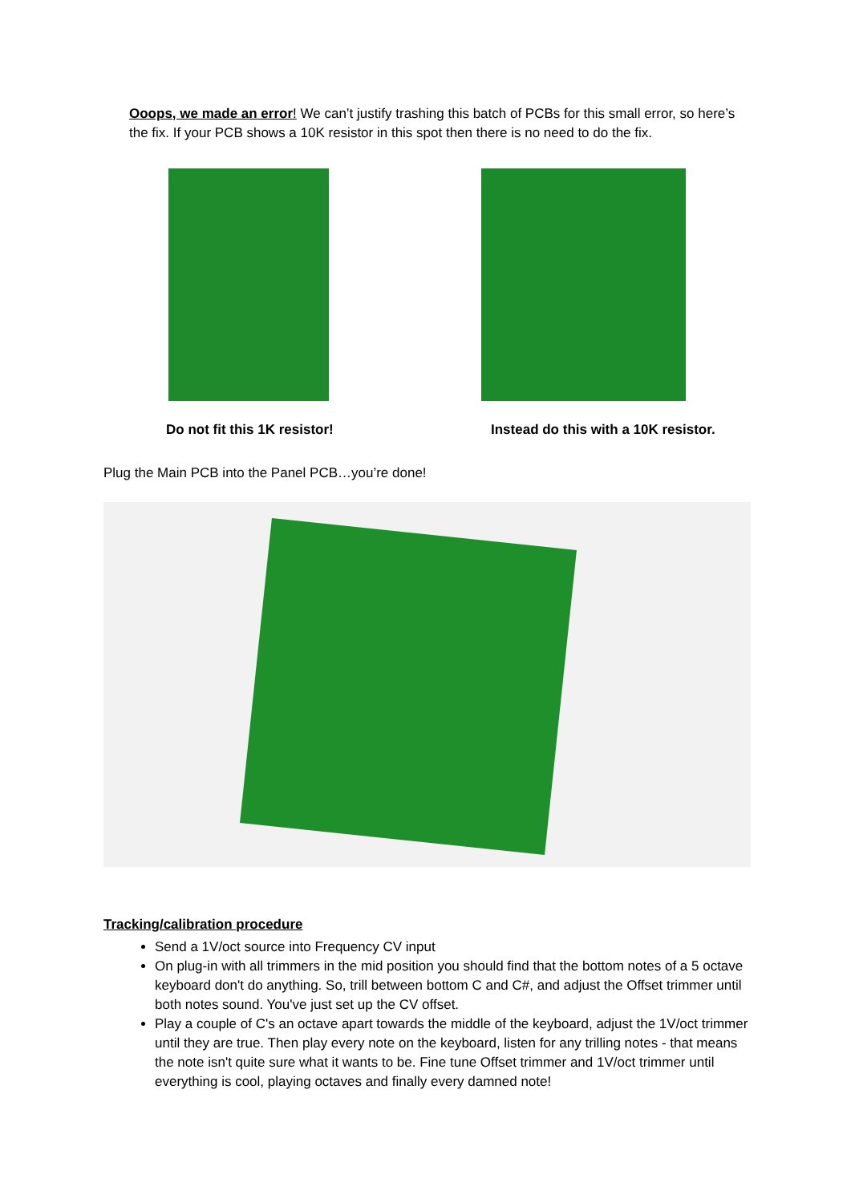Ooops, we made an error! We can’t justify trashing this batch of PCBs for this small error, so here’s the fix. If your PCB shows a 10K resistor in this spot then there is no need to do the fix.
Do not fit this 1K resistor! Instead do this with a 10K resistor.
Plug the Main PCB into the Panel PCB…you’re done!
Tracking/calibration procedure
Send a 1V/oct source into Frequency CV input
On plug-in with all trimmers in the mid position you should find that the bottom notes of a 5 octave keyboard don't do anything. So, trill between bottom C and C#, and adjust the Offset trimmer until both notes sound. You've just set up the CV offset.
Play a couple of C's an octave apart towards the middle of the keyboard, adjust the 1V/oct trimmer until they are true. Then play every note on the keyboard, listen for any trilling notes - that means the note isn't quite sure what it wants to be. Fine tune Offset trimmer and 1V/oct trimmer until everything is cool, playing octaves and finally every damned note!